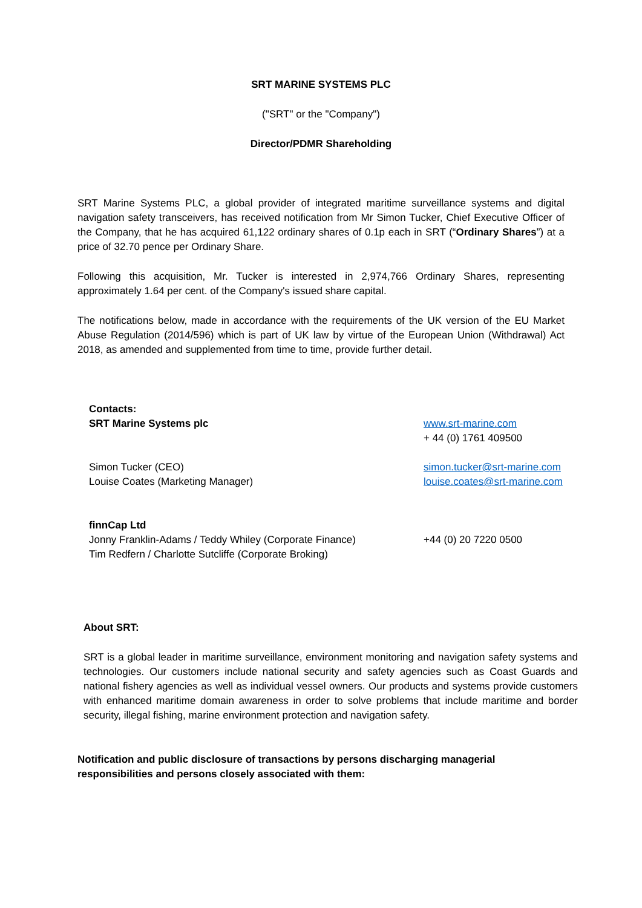SRT MARINE SYSTEMS PLC
("SRT" or the "Company")
Director/PDMR Shareholding
SRT Marine Systems PLC, a global provider of integrated maritime surveillance systems and digital navigation safety transceivers, has received notification from Mr Simon Tucker, Chief Executive Officer of the Company, that he has acquired 61,122 ordinary shares of 0.1p each in SRT (“Ordinary Shares”) at a price of 32.70 pence per Ordinary Share.
Following this acquisition, Mr. Tucker is interested in 2,974,766 Ordinary Shares, representing approximately 1.64 per cent. of the Company's issued share capital.
The notifications below, made in accordance with the requirements of the UK version of the EU Market Abuse Regulation (2014/596) which is part of UK law by virtue of the European Union (Withdrawal) Act 2018, as amended and supplemented from time to time, provide further detail.
Contacts:
SRT Marine Systems plc
www.srt-marine.com
+ 44 (0) 1761 409500
Simon Tucker (CEO)
Louise Coates (Marketing Manager)
simon.tucker@srt-marine.com
louise.coates@srt-marine.com
finnCap Ltd
Jonny Franklin-Adams / Teddy Whiley (Corporate Finance)
Tim Redfern / Charlotte Sutcliffe (Corporate Broking)
+44 (0) 20 7220 0500
About SRT:
SRT is a global leader in maritime surveillance, environment monitoring and navigation safety systems and technologies. Our customers include national security and safety agencies such as Coast Guards and national fishery agencies as well as individual vessel owners. Our products and systems provide customers with enhanced maritime domain awareness in order to solve problems that include maritime and border security, illegal fishing, marine environment protection and navigation safety.
Notification and public disclosure of transactions by persons discharging managerial responsibilities and persons closely associated with them: